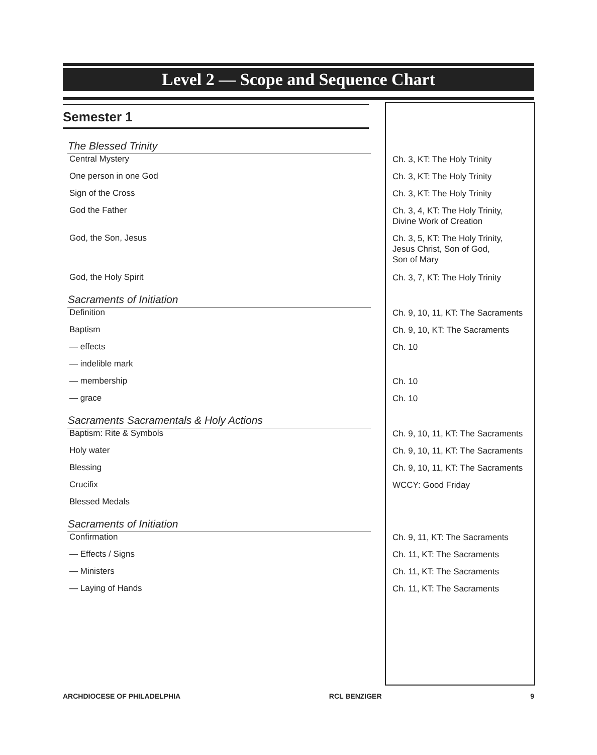Level 2 — Scope and Sequence Chart
Semester 1
| The Blessed Trinity | |
| Central Mystery | Ch. 3, KT: The Holy Trinity |
| One person in one God | Ch. 3, KT: The Holy Trinity |
| Sign of the Cross | Ch. 3, KT: The Holy Trinity |
| God the Father | Ch. 3, 4, KT: The Holy Trinity, Divine Work of Creation |
| God, the Son, Jesus | Ch. 3, 5, KT: The Holy Trinity, Jesus Christ, Son of God, Son of Mary |
| God, the Holy Spirit | Ch. 3, 7, KT: The Holy Trinity |
| Sacraments of Initiation | |
| Definition | Ch. 9, 10, 11, KT: The Sacraments |
| Baptism | Ch. 9, 10, KT: The Sacraments |
| — effects | Ch. 10 |
| — indelible mark | |
| — membership | Ch. 10 |
| — grace | Ch. 10 |
| Sacraments Sacramentals & Holy Actions | |
| Baptism: Rite & Symbols | Ch. 9, 10, 11, KT: The Sacraments |
| Holy water | Ch. 9, 10, 11, KT: The Sacraments |
| Blessing | Ch. 9, 10, 11, KT: The Sacraments |
| Crucifix | WCCY: Good Friday |
| Blessed Medals | |
| Sacraments of Initiation | |
| Confirmation | Ch. 9, 11, KT: The Sacraments |
| — Effects / Signs | Ch. 11, KT: The Sacraments |
| — Ministers | Ch. 11, KT: The Sacraments |
| — Laying of Hands | Ch. 11, KT: The Sacraments |
ARCHDIOCESE OF PHILADELPHIA RCL BENZIGER 9